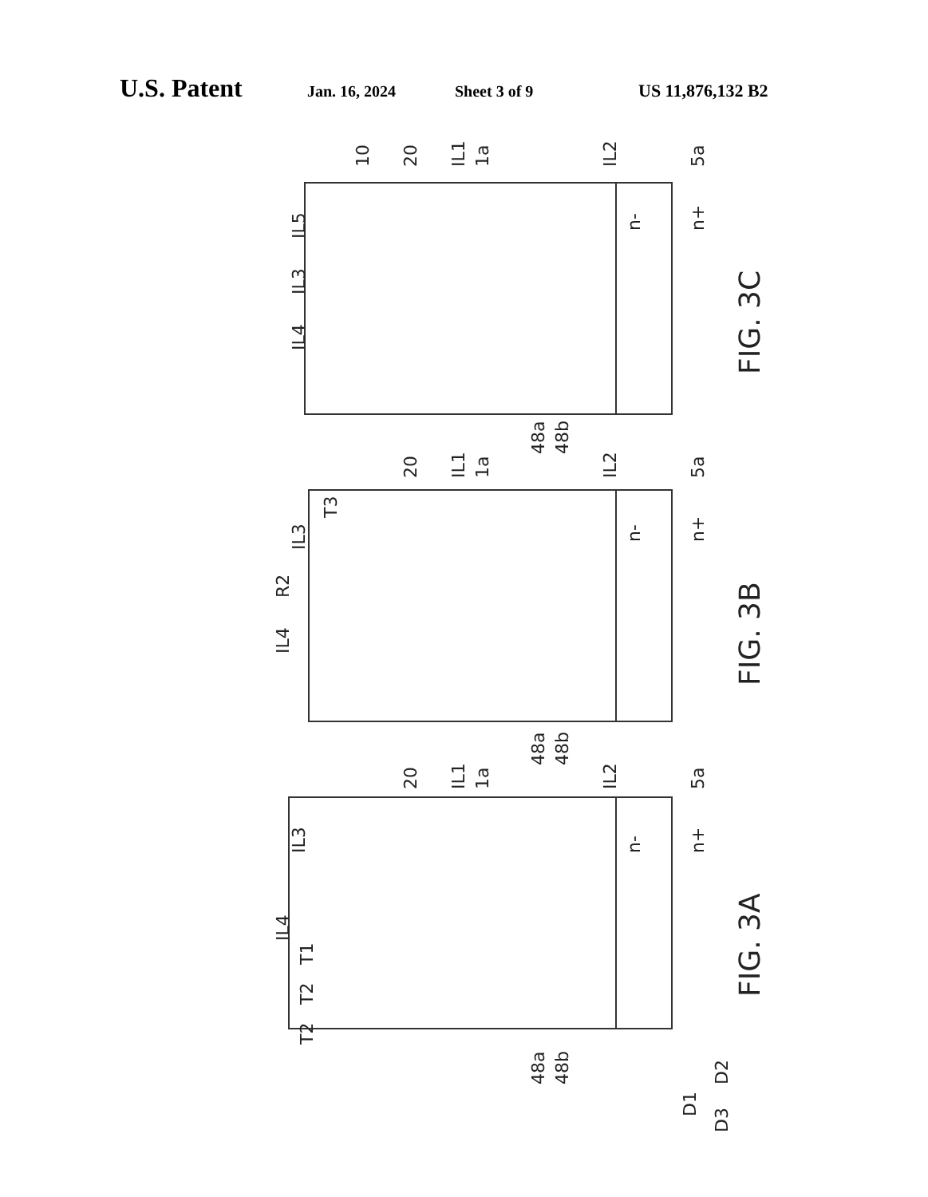U.S. Patent Jan. 16, 2024 Sheet 3 of 9 US 11,876,132 B2
FIG. 3C
FIG. 3B
FIG. 3A
IL5
IL3
IL4
10
20
IL1
1a
IL2
5a
48a
48b
n-
n+
T3
IL3
R2
IL4
20
IL1
1a
IL2
5a
48a
48b
n-
n+
IL3
IL4
T1
T2
T2
20
IL1
1a
IL2
5a
48a
48b
n-
n+
D2
D1
D3